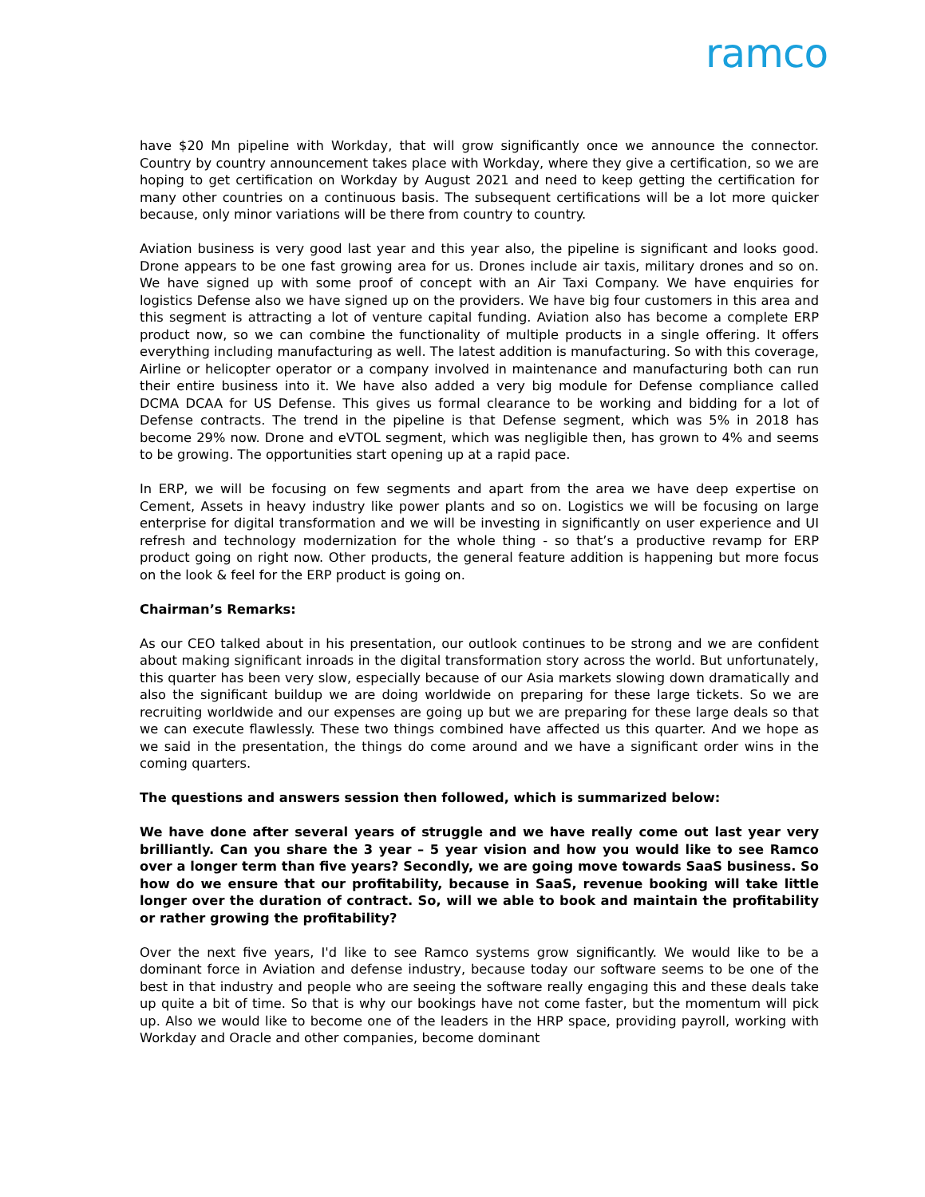ramco
have $20 Mn pipeline with Workday, that will grow significantly once we announce the connector. Country by country announcement takes place with Workday, where they give a certification, so we are hoping to get certification on Workday by August 2021 and need to keep getting the certification for many other countries on a continuous basis. The subsequent certifications will be a lot more quicker because, only minor variations will be there from country to country.
Aviation business is very good last year and this year also, the pipeline is significant and looks good. Drone appears to be one fast growing area for us. Drones include air taxis, military drones and so on. We have signed up with some proof of concept with an Air Taxi Company. We have enquiries for logistics Defense also we have signed up on the providers. We have big four customers in this area and this segment is attracting a lot of venture capital funding. Aviation also has become a complete ERP product now, so we can combine the functionality of multiple products in a single offering. It offers everything including manufacturing as well. The latest addition is manufacturing. So with this coverage, Airline or helicopter operator or a company involved in maintenance and manufacturing both can run their entire business into it. We have also added a very big module for Defense compliance called DCMA DCAA for US Defense. This gives us formal clearance to be working and bidding for a lot of Defense contracts. The trend in the pipeline is that Defense segment, which was 5% in 2018 has become 29% now. Drone and eVTOL segment, which was negligible then, has grown to 4% and seems to be growing. The opportunities start opening up at a rapid pace.
In ERP, we will be focusing on few segments and apart from the area we have deep expertise on Cement, Assets in heavy industry like power plants and so on. Logistics we will be focusing on large enterprise for digital transformation and we will be investing in significantly on user experience and UI refresh and technology modernization for the whole thing - so that’s a productive revamp for ERP product going on right now. Other products, the general feature addition is happening but more focus on the look & feel for the ERP product is going on.
Chairman’s Remarks:
As our CEO talked about in his presentation, our outlook continues to be strong and we are confident about making significant inroads in the digital transformation story across the world. But unfortunately, this quarter has been very slow, especially because of our Asia markets slowing down dramatically and also the significant buildup we are doing worldwide on preparing for these large tickets. So we are recruiting worldwide and our expenses are going up but we are preparing for these large deals so that we can execute flawlessly. These two things combined have affected us this quarter. And we hope as we said in the presentation, the things do come around and we have a significant order wins in the coming quarters.
The questions and answers session then followed, which is summarized below:
We have done after several years of struggle and we have really come out last year very brilliantly. Can you share the 3 year – 5 year vision and how you would like to see Ramco over a longer term than five years? Secondly, we are going move towards SaaS business. So how do we ensure that our profitability, because in SaaS, revenue booking will take little longer over the duration of contract. So, will we able to book and maintain the profitability or rather growing the profitability?
Over the next five years, I'd like to see Ramco systems grow significantly. We would like to be a dominant force in Aviation and defense industry, because today our software seems to be one of the best in that industry and people who are seeing the software really engaging this and these deals take up quite a bit of time. So that is why our bookings have not come faster, but the momentum will pick up. Also we would like to become one of the leaders in the HRP space, providing payroll, working with Workday and Oracle and other companies, become dominant